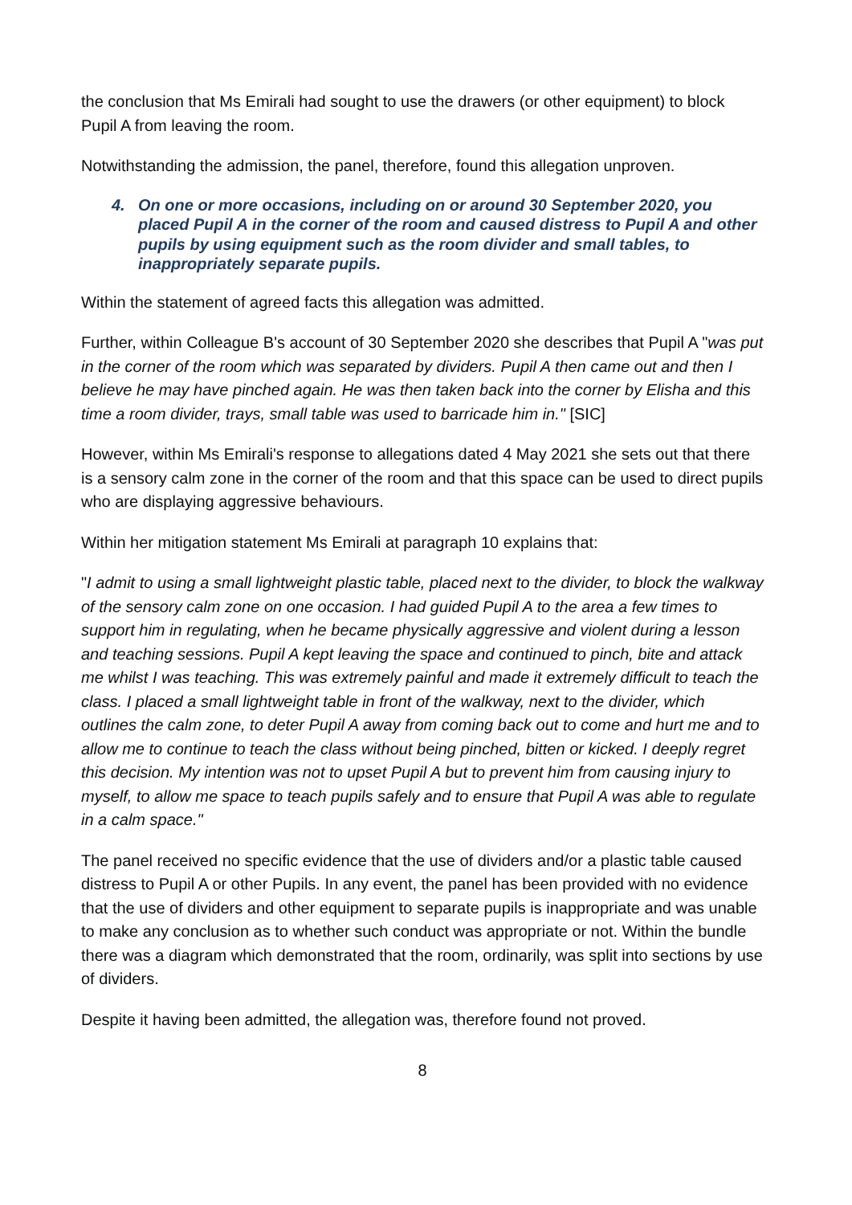the conclusion that Ms Emirali had sought to use the drawers (or other equipment) to block Pupil A from leaving the room.
Notwithstanding the admission, the panel, therefore, found this allegation unproven.
4. On one or more occasions, including on or around 30 September 2020, you placed Pupil A in the corner of the room and caused distress to Pupil A and other pupils by using equipment such as the room divider and small tables, to inappropriately separate pupils.
Within the statement of agreed facts this allegation was admitted.
Further, within Colleague B's account of 30 September 2020 she describes that Pupil A "was put in the corner of the room which was separated by dividers. Pupil A then came out and then I believe he may have pinched again. He was then taken back into the corner by Elisha and this time a room divider, trays, small table was used to barricade him in." [SIC]
However, within Ms Emirali's response to allegations dated 4 May 2021 she sets out that there is a sensory calm zone in the corner of the room and that this space can be used to direct pupils who are displaying aggressive behaviours.
Within her mitigation statement Ms Emirali at paragraph 10 explains that:
"I admit to using a small lightweight plastic table, placed next to the divider, to block the walkway of the sensory calm zone on one occasion. I had guided Pupil A to the area a few times to support him in regulating, when he became physically aggressive and violent during a lesson and teaching sessions. Pupil A kept leaving the space and continued to pinch, bite and attack me whilst I was teaching. This was extremely painful and made it extremely difficult to teach the class. I placed a small lightweight table in front of the walkway, next to the divider, which outlines the calm zone, to deter Pupil A away from coming back out to come and hurt me and to allow me to continue to teach the class without being pinched, bitten or kicked. I deeply regret this decision. My intention was not to upset Pupil A but to prevent him from causing injury to myself, to allow me space to teach pupils safely and to ensure that Pupil A was able to regulate in a calm space."
The panel received no specific evidence that the use of dividers and/or a plastic table caused distress to Pupil A or other Pupils. In any event, the panel has been provided with no evidence that the use of dividers and other equipment to separate pupils is inappropriate and was unable to make any conclusion as to whether such conduct was appropriate or not. Within the bundle there was a diagram which demonstrated that the room, ordinarily, was split into sections by use of dividers.
Despite it having been admitted, the allegation was, therefore found not proved.
8